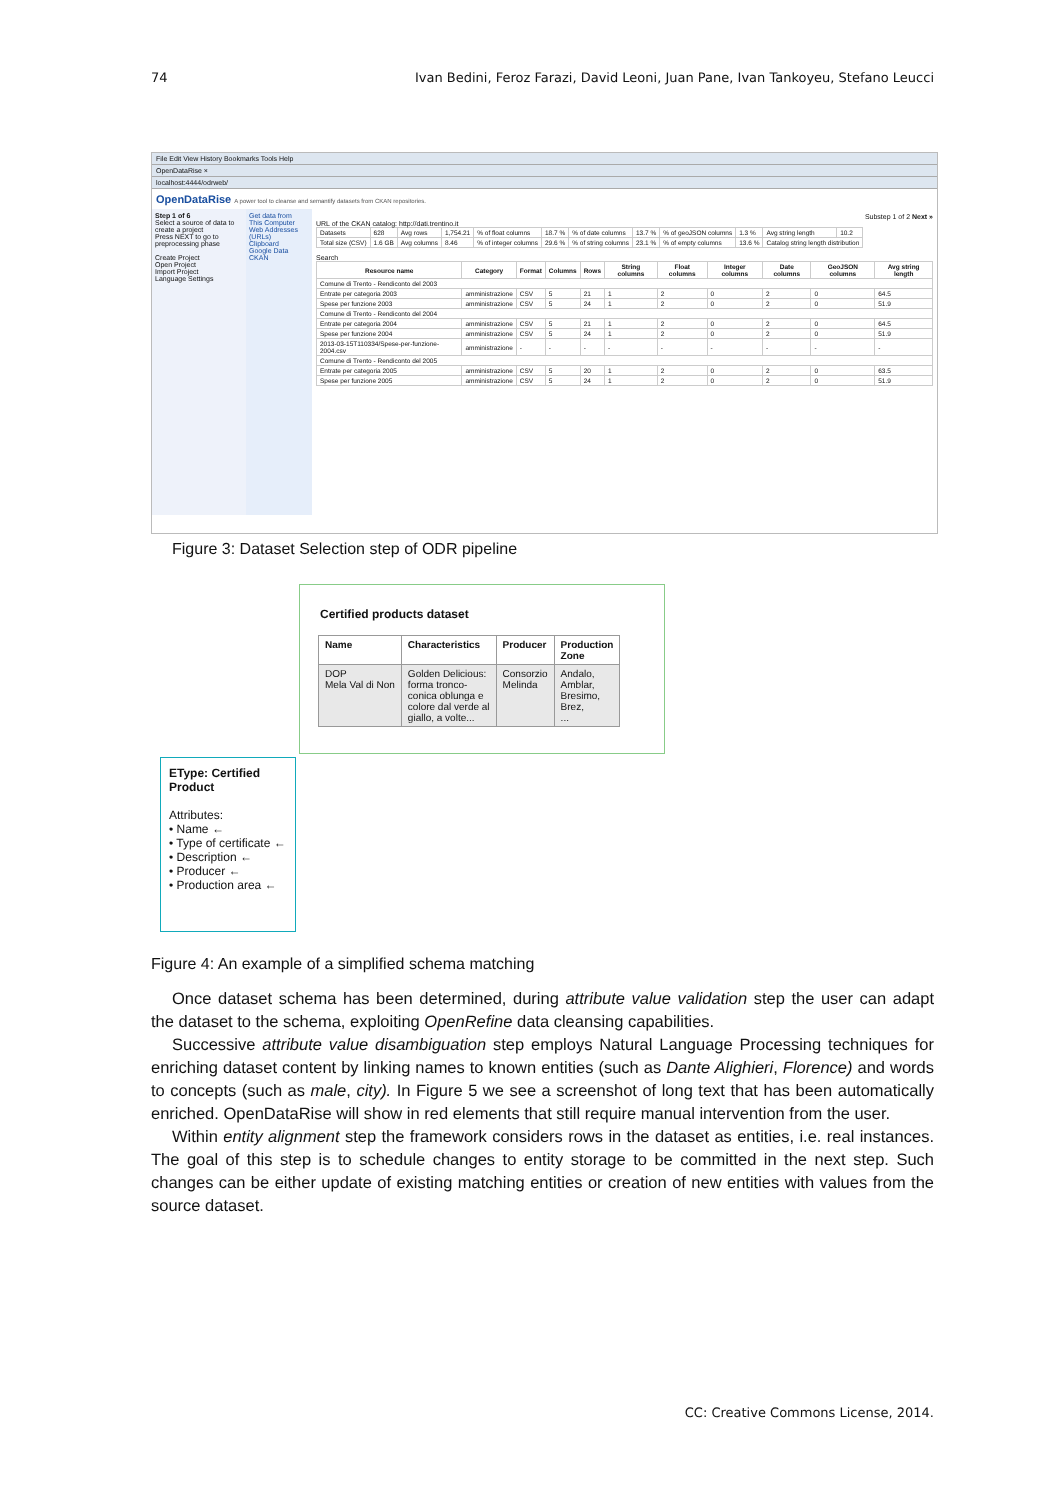74 Ivan Bedini, Feroz Farazi, David Leoni, Juan Pane, Ivan Tankoyeu, Stefano Leucci
File Edit View History Bookmarks Tools Help
OpenDataRise ×
localhost:4444/odrweb/
OpenDataRise A power tool to cleanse and semantify datasets from CKAN repositories.
Step 1 of 6
Select a source of data to create a project
Press NEXT to go to preprocessing phase
Create Project
Open Project
Import Project
Language Settings
Get data from
This Computer
Web Addresses (URLs)
Clipboard
Google Data
CKAN
Substep 1 of 2 Next »
URL of the CKAN catalog: http://dati.trentino.it
| Datasets | 628 | Avg rows | 1,754.21 | % of float columns | 18.7 % | % of date columns | 13.7 % | % of geoJSON columns | 1.3 % | Avg string length | 10.2 |
| Total size (CSV) | 1.6 GB | Avg columns | 8.46 | % of integer columns | 29.6 % | % of string columns | 23.1 % | % of empty columns | 13.6 % | Catalog string length distribution | |
Search
| Resource name | Category | Format | Columns | Rows | String columns | Float columns | Integer columns | Date columns | GeoJSON columns | Avg string length |
| --- | --- | --- | --- | --- | --- | --- | --- | --- | --- | --- |
| Comune di Trento - Rendiconto del 2003 | | | | | | | | | | |
| Entrate per categoria 2003 | amministrazione | CSV | 5 | 21 | 1 | 2 | 0 | 2 | 0 | 64.5 |
| Spese per funzione 2003 | amministrazione | CSV | 5 | 24 | 1 | 2 | 0 | 2 | 0 | 51.9 |
| Comune di Trento - Rendiconto del 2004 | | | | | | | | | | |
| Entrate per categoria 2004 | amministrazione | CSV | 5 | 21 | 1 | 2 | 0 | 2 | 0 | 64.5 |
| Spese per funzione 2004 | amministrazione | CSV | 5 | 24 | 1 | 2 | 0 | 2 | 0 | 51.9 |
| 2013-03-15T110334/Spese-per-funzione-2004.csv | amministrazione | - | - | - | - | - | - | - | - | - |
| Comune di Trento - Rendiconto del 2005 | | | | | | | | | | |
| Entrate per categoria 2005 | amministrazione | CSV | 5 | 20 | 1 | 2 | 0 | 2 | 0 | 63.5 |
| Spese per funzione 2005 | amministrazione | CSV | 5 | 24 | 1 | 2 | 0 | 2 | 0 | 51.9 |
Figure 3: Dataset Selection step of ODR pipeline
Certified products dataset
| Name | Characteristics | Producer | Production Zone |
| --- | --- | --- | --- |
| DOP Mela Val di Non | Golden Delicious: forma tronco- conica oblunga e colore dal verde al giallo, a volte... | Consorzio Melinda | Andalo, Amblar, Bresimo, Brez, ... |
EType: Certified Product
Attributes:
• Name ←
• Type of certificate ←
• Description ←
• Producer ←
• Production area ←
Figure 4: An example of a simplified schema matching
Once dataset schema has been determined, during attribute value validation step the user can adapt the dataset to the schema, exploiting OpenRefine data cleansing capabilities.
Successive attribute value disambiguation step employs Natural Language Processing techniques for enriching dataset content by linking names to known entities (such as Dante Alighieri, Florence) and words to concepts (such as male, city). In Figure 5 we see a screenshot of long text that has been automatically enriched. OpenDataRise will show in red elements that still require manual intervention from the user.
Within entity alignment step the framework considers rows in the dataset as entities, i.e. real instances. The goal of this step is to schedule changes to entity storage to be committed in the next step. Such changes can be either update of existing matching entities or creation of new entities with values from the source dataset.
CC: Creative Commons License, 2014.